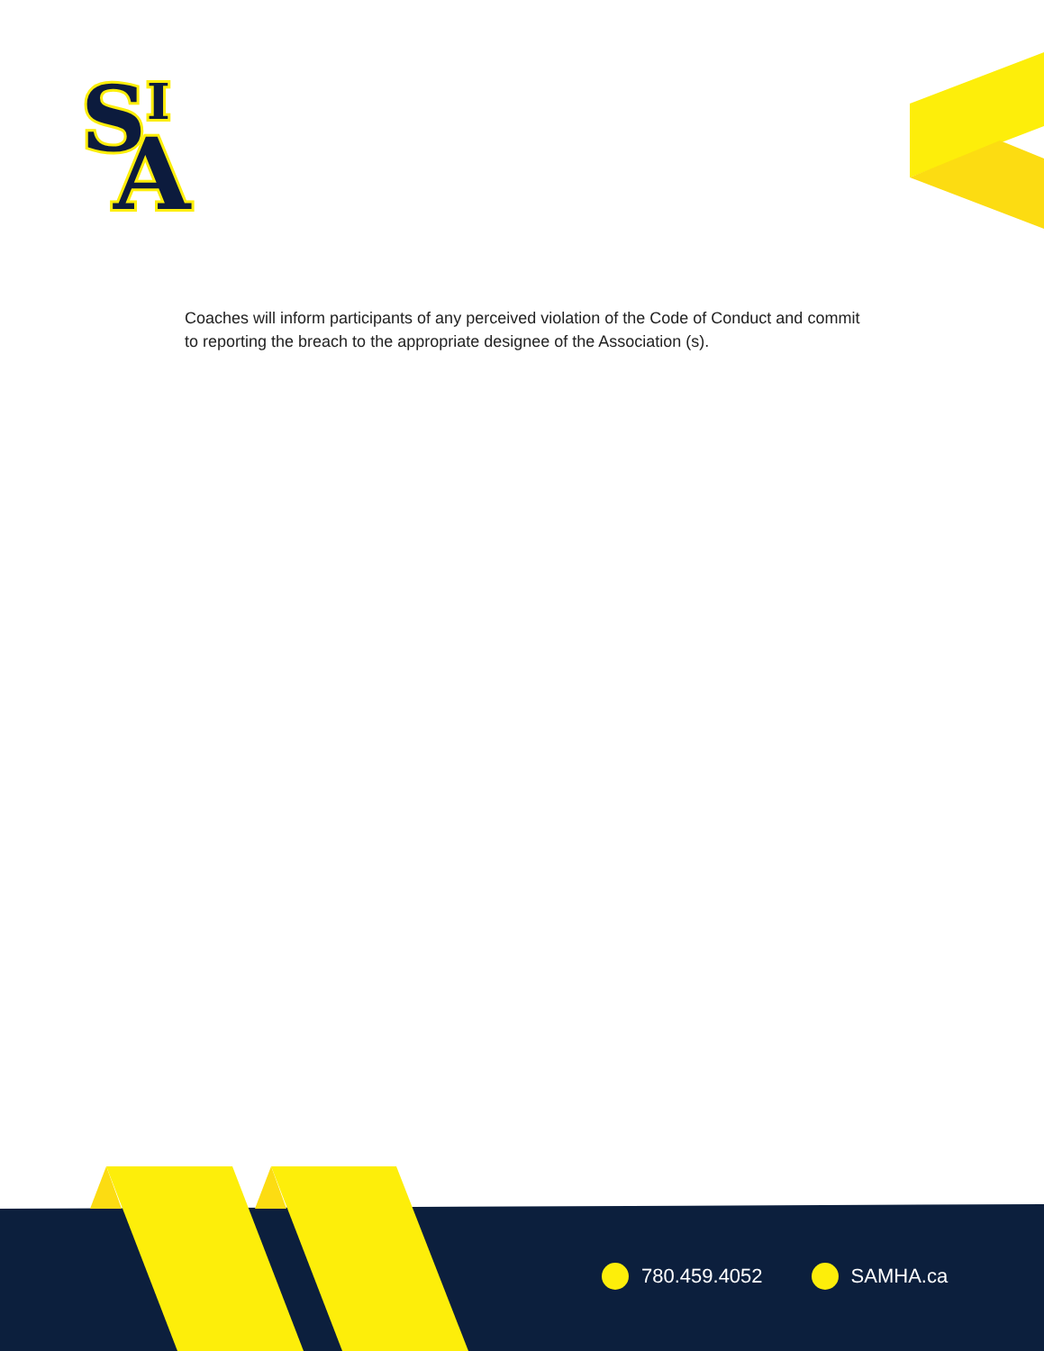S
I
A
Coaches will inform participants of any perceived violation of the Code of Conduct and commit to reporting the breach to the appropriate designee of the Association (s).
780.459.4052 SAMHA.ca